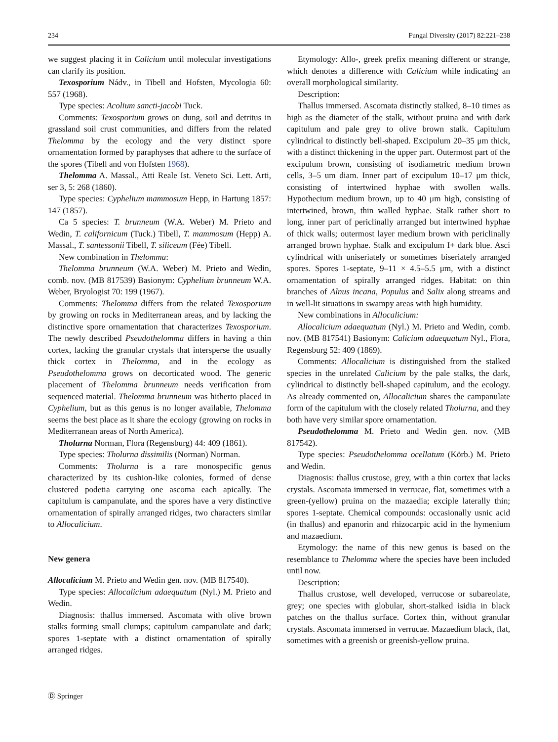234 Fungal Diversity (2017) 82:221–238
we suggest placing it in Calicium until molecular investigations can clarify its position.
Texosporium Nádv., in Tibell and Hofsten, Mycologia 60: 557 (1968).
Type species: Acolium sancti-jacobi Tuck.
Comments: Texosporium grows on dung, soil and detritus in grassland soil crust communities, and differs from the related Thelomma by the ecology and the very distinct spore ornamentation formed by paraphyses that adhere to the surface of the spores (Tibell and von Hofsten 1968).
Thelomma A. Massal., Atti Reale Ist. Veneto Sci. Lett. Arti, ser 3, 5: 268 (1860).
Type species: Cyphelium mammosum Hepp, in Hartung 1857: 147 (1857).
Ca 5 species: T. brunneum (W.A. Weber) M. Prieto and Wedin, T. californicum (Tuck.) Tibell, T. mammosum (Hepp) A. Massal., T. santessonii Tibell, T. siliceum (Fée) Tibell.
New combination in Thelomma:
Thelomma brunneum (W.A. Weber) M. Prieto and Wedin, comb. nov. (MB 817539) Basionym: Cyphelium brunneum W.A. Weber, Bryologist 70: 199 (1967).
Comments: Thelomma differs from the related Texosporium by growing on rocks in Mediterranean areas, and by lacking the distinctive spore ornamentation that characterizes Texosporium. The newly described Pseudothelomma differs in having a thin cortex, lacking the granular crystals that intersperse the usually thick cortex in Thelomma, and in the ecology as Pseudothelomma grows on decorticated wood. The generic placement of Thelomma brunneum needs verification from sequenced material. Thelomma brunneum was hitherto placed in Cyphelium, but as this genus is no longer available, Thelomma seems the best place as it share the ecology (growing on rocks in Mediterranean areas of North America).
Tholurna Norman, Flora (Regensburg) 44: 409 (1861).
Type species: Tholurna dissimilis (Norman) Norman.
Comments: Tholurna is a rare monospecific genus characterized by its cushion-like colonies, formed of dense clustered podetia carrying one ascoma each apically. The capitulum is campanulate, and the spores have a very distinctive ornamentation of spirally arranged ridges, two characters similar to Allocalicium.
New genera
Allocalicium M. Prieto and Wedin gen. nov. (MB 817540).
Type species: Allocalicium adaequatum (Nyl.) M. Prieto and Wedin.
Diagnosis: thallus immersed. Ascomata with olive brown stalks forming small clumps; capitulum campanulate and dark; spores 1-septate with a distinct ornamentation of spirally arranged ridges.
Etymology: Allo-, greek prefix meaning different or strange, which denotes a difference with Calicium while indicating an overall morphological similarity.
Description:
Thallus immersed. Ascomata distinctly stalked, 8–10 times as high as the diameter of the stalk, without pruina and with dark capitulum and pale grey to olive brown stalk. Capitulum cylindrical to distinctly bell-shaped. Excipulum 20–35 μm thick, with a distinct thickening in the upper part. Outermost part of the excipulum brown, consisting of isodiametric medium brown cells, 3–5 um diam. Inner part of excipulum 10–17 μm thick, consisting of intertwined hyphae with swollen walls. Hypothecium medium brown, up to 40 μm high, consisting of intertwined, brown, thin walled hyphae. Stalk rather short to long, inner part of periclinally arranged but intertwined hyphae of thick walls; outermost layer medium brown with periclinally arranged brown hyphae. Stalk and excipulum I+ dark blue. Asci cylindrical with uniseriately or sometimes biseriately arranged spores. Spores 1-septate, 9–11 × 4.5–5.5 μm, with a distinct ornamentation of spirally arranged ridges. Habitat: on thin branches of Alnus incana, Populus and Salix along streams and in well-lit situations in swampy areas with high humidity.
New combinations in Allocalicium:
Allocalicium adaequatum (Nyl.) M. Prieto and Wedin, comb. nov. (MB 817541) Basionym: Calicium adaequatum Nyl., Flora, Regensburg 52: 409 (1869).
Comments: Allocalicium is distinguished from the stalked species in the unrelated Calicium by the pale stalks, the dark, cylindrical to distinctly bell-shaped capitulum, and the ecology. As already commented on, Allocalicium shares the campanulate form of the capitulum with the closely related Tholurna, and they both have very similar spore ornamentation.
Pseudothelomma M. Prieto and Wedin gen. nov. (MB 817542).
Type species: Pseudothelomma ocellatum (Körb.) M. Prieto and Wedin.
Diagnosis: thallus crustose, grey, with a thin cortex that lacks crystals. Ascomata immersed in verrucae, flat, sometimes with a green-(yellow) pruina on the mazaedia; exciple laterally thin; spores 1-septate. Chemical compounds: occasionally usnic acid (in thallus) and epanorin and rhizocarpic acid in the hymenium and mazaedium.
Etymology: the name of this new genus is based on the resemblance to Thelomma where the species have been included until now.
Description:
Thallus crustose, well developed, verrucose or subareolate, grey; one species with globular, short-stalked isidia in black patches on the thallus surface. Cortex thin, without granular crystals. Ascomata immersed in verrucae. Mazaedium black, flat, sometimes with a greenish or greenish-yellow pruina.
Ⓓ Springer